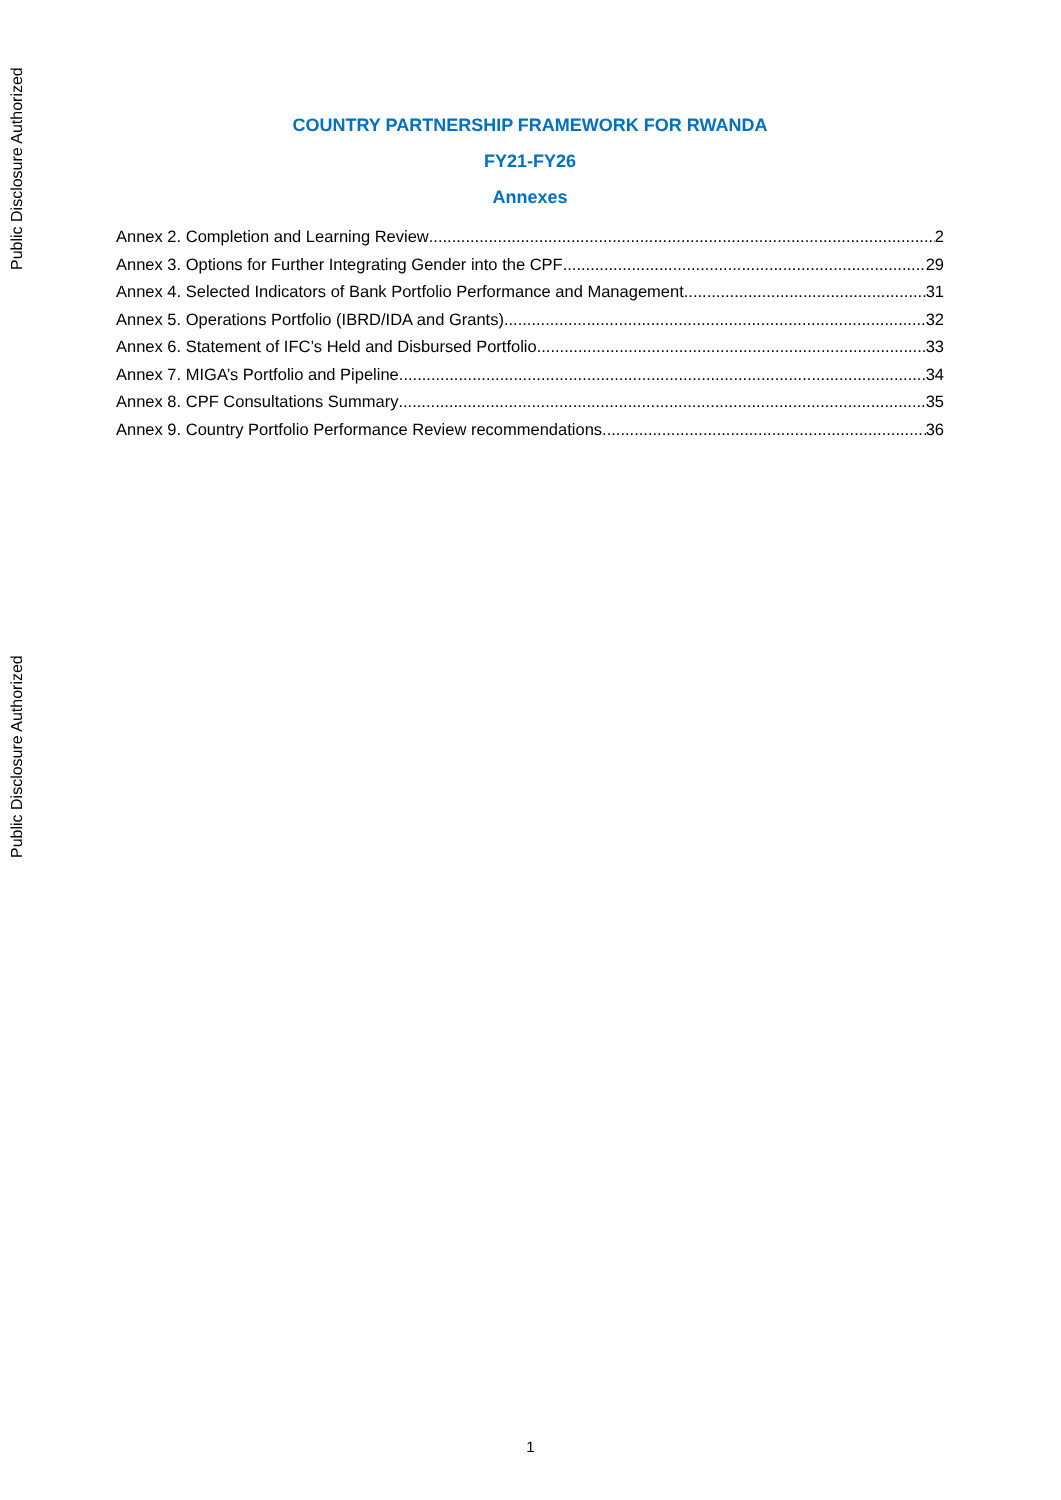Public Disclosure Authorized
Public Disclosure Authorized
COUNTRY PARTNERSHIP FRAMEWORK FOR RWANDA
FY21-FY26
Annexes
Annex 2. Completion and Learning Review 2
Annex 3. Options for Further Integrating Gender into the CPF 29
Annex 4. Selected Indicators of Bank Portfolio Performance and Management 31
Annex 5. Operations Portfolio (IBRD/IDA and Grants) 32
Annex 6. Statement of IFC’s Held and Disbursed Portfolio 33
Annex 7. MIGA’s Portfolio and Pipeline 34
Annex 8. CPF Consultations Summary 35
Annex 9. Country Portfolio Performance Review recommendations 36
1